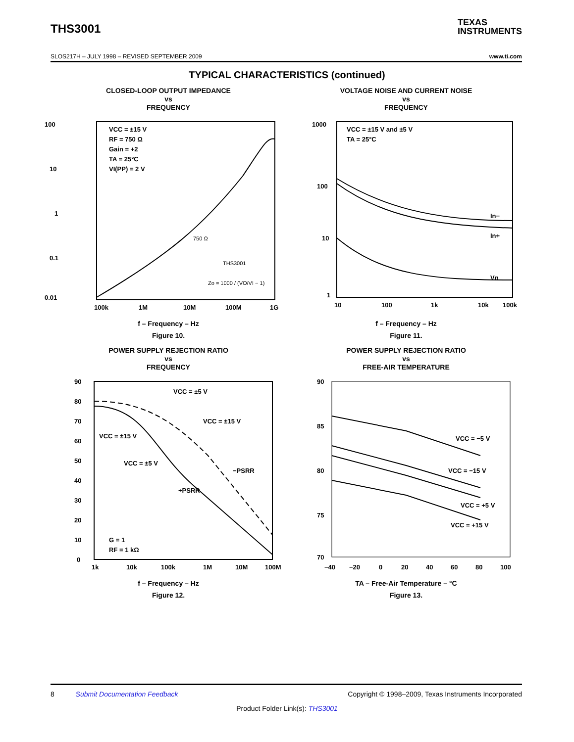THS3001
TEXAS
INSTRUMENTS
SLOS217H – JULY 1998 – REVISED SEPTEMBER 2009 www.ti.com
TYPICAL CHARACTERISTICS (continued)
CLOSED-LOOP OUTPUT IMPEDANCE
vs
FREQUENCY
100
10
1
0.1
0.01
100k
1M
10M
100M
1G
VCC = ±15 V
RF = 750 Ω
Gain = +2
TA = 25°C
VI(PP) = 2 V
750 Ω
THS3001
Zo = 1000 / (VO/VI − 1)
f – Frequency – Hz
Figure 10.
VOLTAGE NOISE AND CURRENT NOISE
vs
FREQUENCY
1000
100
10
1
10
100
1k
10k
100k
VCC = ±15 V and ±5 V
TA = 25°C
In−
In+
Vn
f – Frequency – Hz
Figure 11.
POWER SUPPLY REJECTION RATIO
vs
FREQUENCY
90
80
70
60
50
40
30
20
10
0
1k
10k
100k
1M
10M
100M
VCC = ±5 V
VCC = ±15 V
VCC = ±15 V
VCC = ±5 V
−PSRR
+PSRR
G = 1
RF = 1 kΩ
f – Frequency – Hz
Figure 12.
POWER SUPPLY REJECTION RATIO
vs
FREE-AIR TEMPERATURE
90
85
80
75
70
−40
−20
0
20
40
60
80
100
VCC = −5 V
VCC = −15 V
VCC = +5 V
VCC = +15 V
TA – Free-Air Temperature – °C
Figure 13.
8 Submit Documentation Feedback Copyright © 1998–2009, Texas Instruments Incorporated
Product Folder Link(s): THS3001